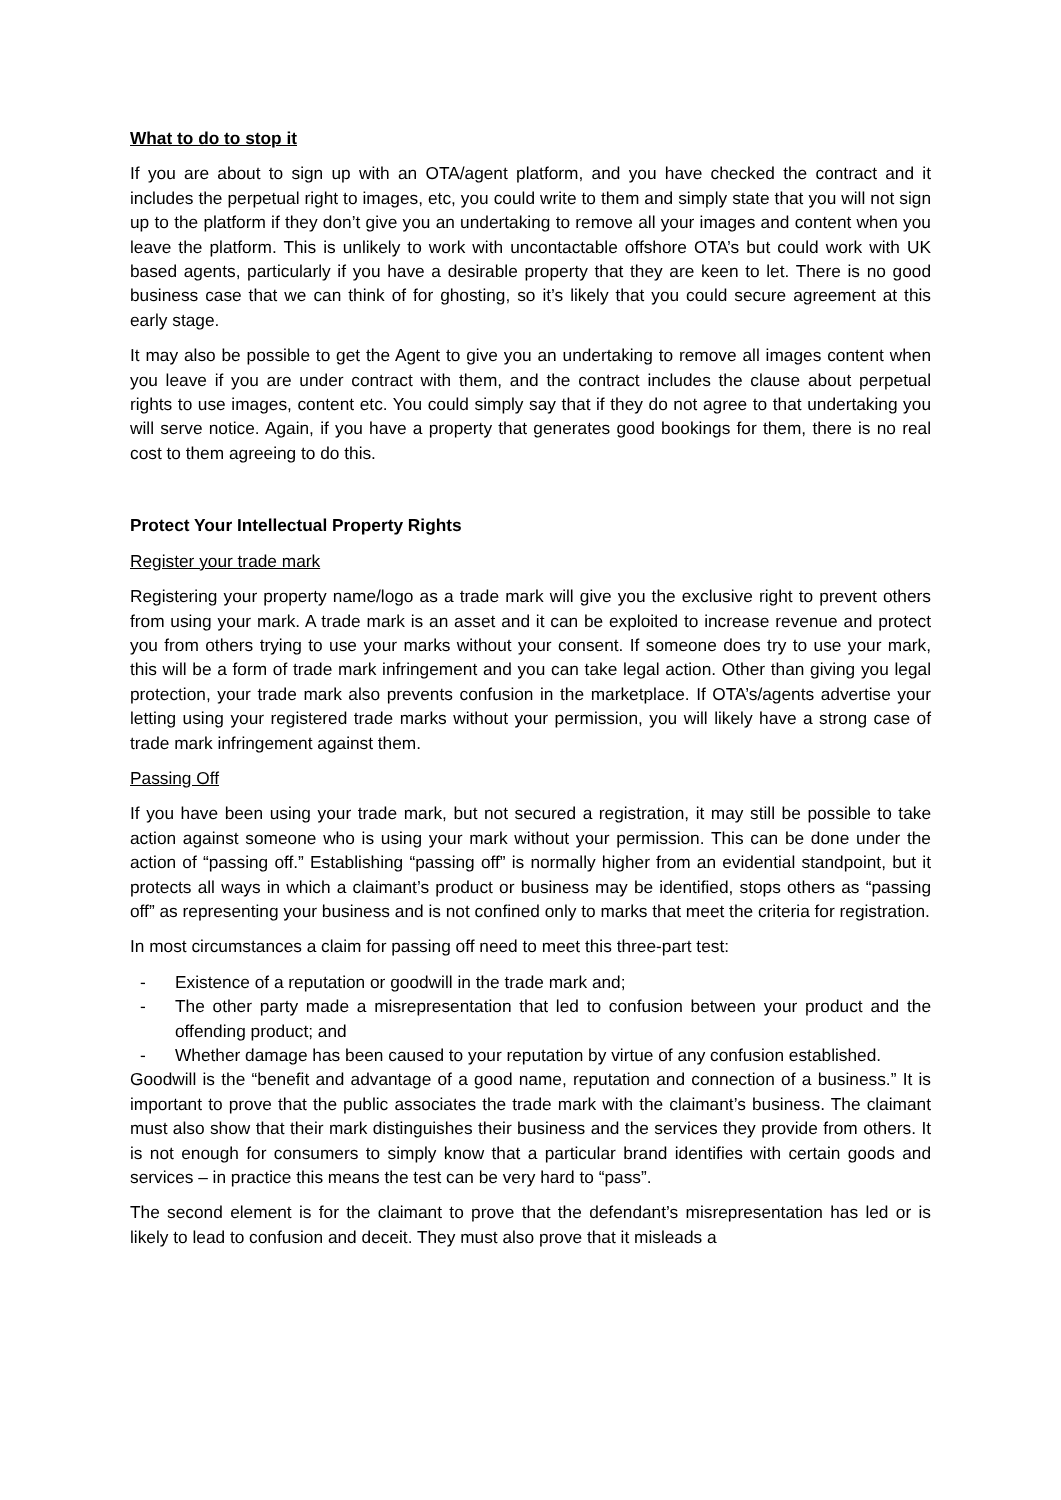What to do to stop it
If you are about to sign up with an OTA/agent platform, and you have checked the contract and it includes the perpetual right to images, etc, you could write to them and simply state that you will not sign up to the platform if they don’t give you an undertaking to remove all your images and content when you leave the platform. This is unlikely to work with uncontactable offshore OTA’s but could work with UK based agents, particularly if you have a desirable property that they are keen to let. There is no good business case that we can think of for ghosting, so it’s likely that you could secure agreement at this early stage.
It may also be possible to get the Agent to give you an undertaking to remove all images content when you leave if you are under contract with them, and the contract includes the clause about perpetual rights to use images, content etc. You could simply say that if they do not agree to that undertaking you will serve notice. Again, if you have a property that generates good bookings for them, there is no real cost to them agreeing to do this.
Protect Your Intellectual Property Rights
Register your trade mark
Registering your property name/logo as a trade mark will give you the exclusive right to prevent others from using your mark. A trade mark is an asset and it can be exploited to increase revenue and protect you from others trying to use your marks without your consent. If someone does try to use your mark, this will be a form of trade mark infringement and you can take legal action. Other than giving you legal protection, your trade mark also prevents confusion in the marketplace. If OTA’s/agents advertise your letting using your registered trade marks without your permission, you will likely have a strong case of trade mark infringement against them.
Passing Off
If you have been using your trade mark, but not secured a registration, it may still be possible to take action against someone who is using your mark without your permission. This can be done under the action of “passing off.” Establishing “passing off” is normally higher from an evidential standpoint, but it protects all ways in which a claimant’s product or business may be identified, stops others as “passing off” as representing your business and is not confined only to marks that meet the criteria for registration.
In most circumstances a claim for passing off need to meet this three-part test:
- Existence of a reputation or goodwill in the trade mark and;
- The other party made a misrepresentation that led to confusion between your product and the offending product; and
- Whether damage has been caused to your reputation by virtue of any confusion established.
Goodwill is the “benefit and advantage of a good name, reputation and connection of a business.” It is important to prove that the public associates the trade mark with the claimant’s business. The claimant must also show that their mark distinguishes their business and the services they provide from others. It is not enough for consumers to simply know that a particular brand identifies with certain goods and services – in practice this means the test can be very hard to “pass”.
The second element is for the claimant to prove that the defendant’s misrepresentation has led or is likely to lead to confusion and deceit. They must also prove that it misleads a